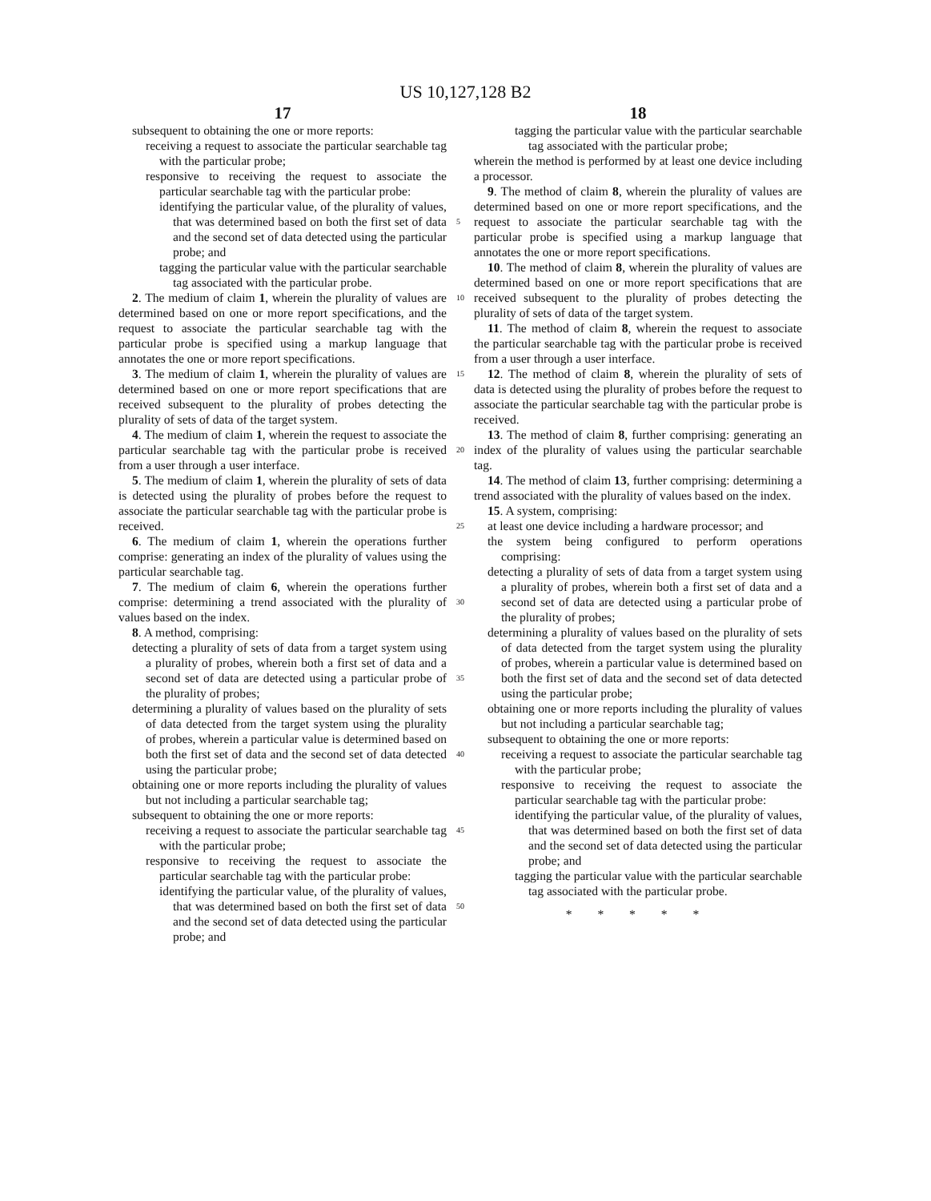US 10,127,128 B2
17
subsequent to obtaining the one or more reports:
receiving a request to associate the particular searchable tag with the particular probe;
responsive to receiving the request to associate the particular searchable tag with the particular probe:
identifying the particular value, of the plurality of values, that was determined based on both the first set of data and the second set of data detected using the particular probe; and
tagging the particular value with the particular searchable tag associated with the particular probe.
2. The medium of claim 1, wherein the plurality of values are determined based on one or more report specifications, and the request to associate the particular searchable tag with the particular probe is specified using a markup language that annotates the one or more report specifications.
3. The medium of claim 1, wherein the plurality of values are determined based on one or more report specifications that are received subsequent to the plurality of probes detecting the plurality of sets of data of the target system.
4. The medium of claim 1, wherein the request to associate the particular searchable tag with the particular probe is received from a user through a user interface.
5. The medium of claim 1, wherein the plurality of sets of data is detected using the plurality of probes before the request to associate the particular searchable tag with the particular probe is received.
6. The medium of claim 1, wherein the operations further comprise: generating an index of the plurality of values using the particular searchable tag.
7. The medium of claim 6, wherein the operations further comprise: determining a trend associated with the plurality of values based on the index.
8. A method, comprising:
detecting a plurality of sets of data from a target system using a plurality of probes, wherein both a first set of data and a second set of data are detected using a particular probe of the plurality of probes;
determining a plurality of values based on the plurality of sets of data detected from the target system using the plurality of probes, wherein a particular value is determined based on both the first set of data and the second set of data detected using the particular probe;
obtaining one or more reports including the plurality of values but not including a particular searchable tag;
subsequent to obtaining the one or more reports:
receiving a request to associate the particular searchable tag with the particular probe;
responsive to receiving the request to associate the particular searchable tag with the particular probe:
identifying the particular value, of the plurality of values, that was determined based on both the first set of data and the second set of data detected using the particular probe; and
5
10
15
20
25
30
35
40
45
50
18
tagging the particular value with the particular searchable tag associated with the particular probe;
wherein the method is performed by at least one device including a processor.
9. The method of claim 8, wherein the plurality of values are determined based on one or more report specifications, and the request to associate the particular searchable tag with the particular probe is specified using a markup language that annotates the one or more report specifications.
10. The method of claim 8, wherein the plurality of values are determined based on one or more report specifications that are received subsequent to the plurality of probes detecting the plurality of sets of data of the target system.
11. The method of claim 8, wherein the request to associate the particular searchable tag with the particular probe is received from a user through a user interface.
12. The method of claim 8, wherein the plurality of sets of data is detected using the plurality of probes before the request to associate the particular searchable tag with the particular probe is received.
13. The method of claim 8, further comprising: generating an index of the plurality of values using the particular searchable tag.
14. The method of claim 13, further comprising: determining a trend associated with the plurality of values based on the index.
15. A system, comprising:
at least one device including a hardware processor; and
the system being configured to perform operations comprising:
detecting a plurality of sets of data from a target system using a plurality of probes, wherein both a first set of data and a second set of data are detected using a particular probe of the plurality of probes;
determining a plurality of values based on the plurality of sets of data detected from the target system using the plurality of probes, wherein a particular value is determined based on both the first set of data and the second set of data detected using the particular probe;
obtaining one or more reports including the plurality of values but not including a particular searchable tag;
subsequent to obtaining the one or more reports:
receiving a request to associate the particular searchable tag with the particular probe;
responsive to receiving the request to associate the particular searchable tag with the particular probe:
identifying the particular value, of the plurality of values, that was determined based on both the first set of data and the second set of data detected using the particular probe; and
tagging the particular value with the particular searchable tag associated with the particular probe.
* * * * *